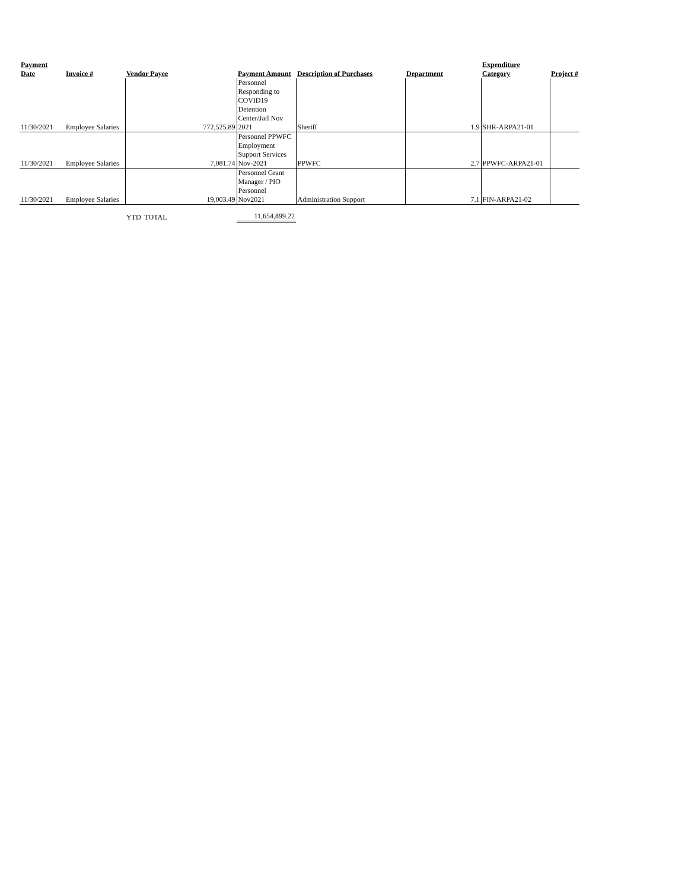| Payment Date | Invoice # | Vendor Payee | | Payment Amount | Description of Purchases | Department | Expenditure Category | Project # |
| --- | --- | --- | --- | --- | --- | --- | --- | --- |
| 11/30/2021 | Employee Salaries | | 772,525.89 | Personnel Responding to COVID19 Detention Center/Jail Nov 2021 | Sheriff | 1.9 | SHR-ARPA21-01 | |
| 11/30/2021 | Employee Salaries | | 7,081.74 | Personnel PPWFC Employment Support Services Nov-2021 | PPWFC | 2.7 | PPWFC-ARPA21-01 | |
| 11/30/2021 | Employee Salaries | | 19,003.49 | Personnel Grant Manager / PIO Personnel Nov2021 | Administration Support | 7.1 | FIN-ARPA21-02 | |
| | | YTD TOTAL | | 11,654,899.22 | | | | |